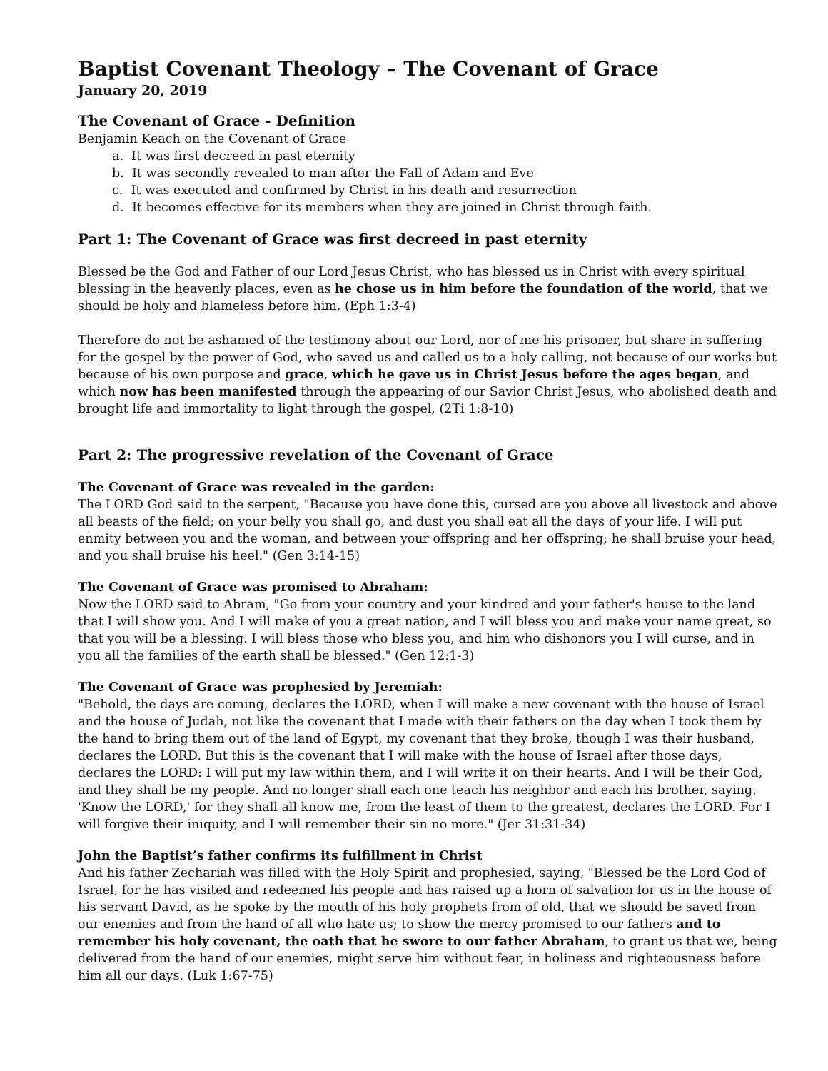Baptist Covenant Theology – The Covenant of Grace
January 20, 2019
The Covenant of Grace - Definition
Benjamin Keach on the Covenant of Grace
a. It was first decreed in past eternity
b. It was secondly revealed to man after the Fall of Adam and Eve
c. It was executed and confirmed by Christ in his death and resurrection
d. It becomes effective for its members when they are joined in Christ through faith.
Part 1: The Covenant of Grace was first decreed in past eternity
Blessed be the God and Father of our Lord Jesus Christ, who has blessed us in Christ with every spiritual blessing in the heavenly places, even as he chose us in him before the foundation of the world, that we should be holy and blameless before him. (Eph 1:3-4)
Therefore do not be ashamed of the testimony about our Lord, nor of me his prisoner, but share in suffering for the gospel by the power of God, who saved us and called us to a holy calling, not because of our works but because of his own purpose and grace, which he gave us in Christ Jesus before the ages began, and which now has been manifested through the appearing of our Savior Christ Jesus, who abolished death and brought life and immortality to light through the gospel, (2Ti 1:8-10)
Part 2: The progressive revelation of the Covenant of Grace
The Covenant of Grace was revealed in the garden:
The LORD God said to the serpent, "Because you have done this, cursed are you above all livestock and above all beasts of the field; on your belly you shall go, and dust you shall eat all the days of your life. I will put enmity between you and the woman, and between your offspring and her offspring; he shall bruise your head, and you shall bruise his heel." (Gen 3:14-15)
The Covenant of Grace was promised to Abraham:
Now the LORD said to Abram, "Go from your country and your kindred and your father's house to the land that I will show you. And I will make of you a great nation, and I will bless you and make your name great, so that you will be a blessing. I will bless those who bless you, and him who dishonors you I will curse, and in you all the families of the earth shall be blessed." (Gen 12:1-3)
The Covenant of Grace was prophesied by Jeremiah:
"Behold, the days are coming, declares the LORD, when I will make a new covenant with the house of Israel and the house of Judah, not like the covenant that I made with their fathers on the day when I took them by the hand to bring them out of the land of Egypt, my covenant that they broke, though I was their husband, declares the LORD. But this is the covenant that I will make with the house of Israel after those days, declares the LORD: I will put my law within them, and I will write it on their hearts. And I will be their God, and they shall be my people. And no longer shall each one teach his neighbor and each his brother, saying, 'Know the LORD,' for they shall all know me, from the least of them to the greatest, declares the LORD. For I will forgive their iniquity, and I will remember their sin no more." (Jer 31:31-34)
John the Baptist’s father confirms its fulfillment in Christ
And his father Zechariah was filled with the Holy Spirit and prophesied, saying, "Blessed be the Lord God of Israel, for he has visited and redeemed his people and has raised up a horn of salvation for us in the house of his servant David, as he spoke by the mouth of his holy prophets from of old, that we should be saved from our enemies and from the hand of all who hate us; to show the mercy promised to our fathers and to remember his holy covenant, the oath that he swore to our father Abraham, to grant us that we, being delivered from the hand of our enemies, might serve him without fear, in holiness and righteousness before him all our days. (Luk 1:67-75)